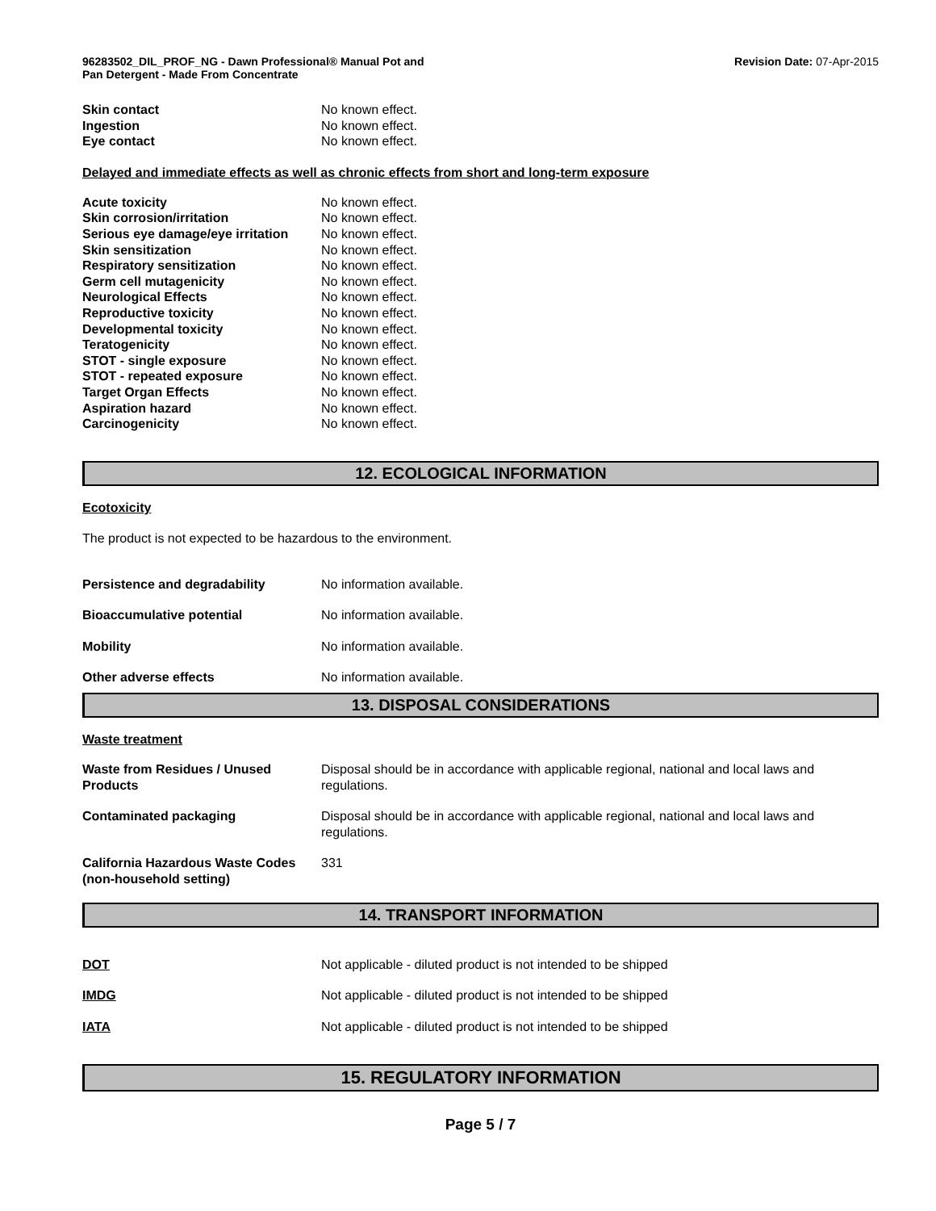96283502_DIL_PROF_NG - Dawn Professional® Manual Pot and
Pan Detergent - Made From Concentrate
Revision Date: 07-Apr-2015
| Skin contact | No known effect. |
| Ingestion | No known effect. |
| Eye contact | No known effect. |
Delayed and immediate effects as well as chronic effects from short and long-term exposure
| Acute toxicity | No known effect. |
| Skin corrosion/irritation | No known effect. |
| Serious eye damage/eye irritation | No known effect. |
| Skin sensitization | No known effect. |
| Respiratory sensitization | No known effect. |
| Germ cell mutagenicity | No known effect. |
| Neurological Effects | No known effect. |
| Reproductive toxicity | No known effect. |
| Developmental toxicity | No known effect. |
| Teratogenicity | No known effect. |
| STOT - single exposure | No known effect. |
| STOT - repeated exposure | No known effect. |
| Target Organ Effects | No known effect. |
| Aspiration hazard | No known effect. |
| Carcinogenicity | No known effect. |
12. ECOLOGICAL INFORMATION
Ecotoxicity
The product is not expected to be hazardous to the environment.
| Persistence and degradability | No information available. |
| Bioaccumulative potential | No information available. |
| Mobility | No information available. |
| Other adverse effects | No information available. |
13. DISPOSAL CONSIDERATIONS
Waste treatment
| Waste from Residues / Unused Products | Disposal should be in accordance with applicable regional, national and local laws and regulations. |
| Contaminated packaging | Disposal should be in accordance with applicable regional, national and local laws and regulations. |
| California Hazardous Waste Codes (non-household setting) | 331 |
14. TRANSPORT INFORMATION
| DOT | Not applicable - diluted product is not intended to be shipped |
| IMDG | Not applicable - diluted product is not intended to be shipped |
| IATA | Not applicable - diluted product is not intended to be shipped |
15. REGULATORY INFORMATION
Page 5 / 7